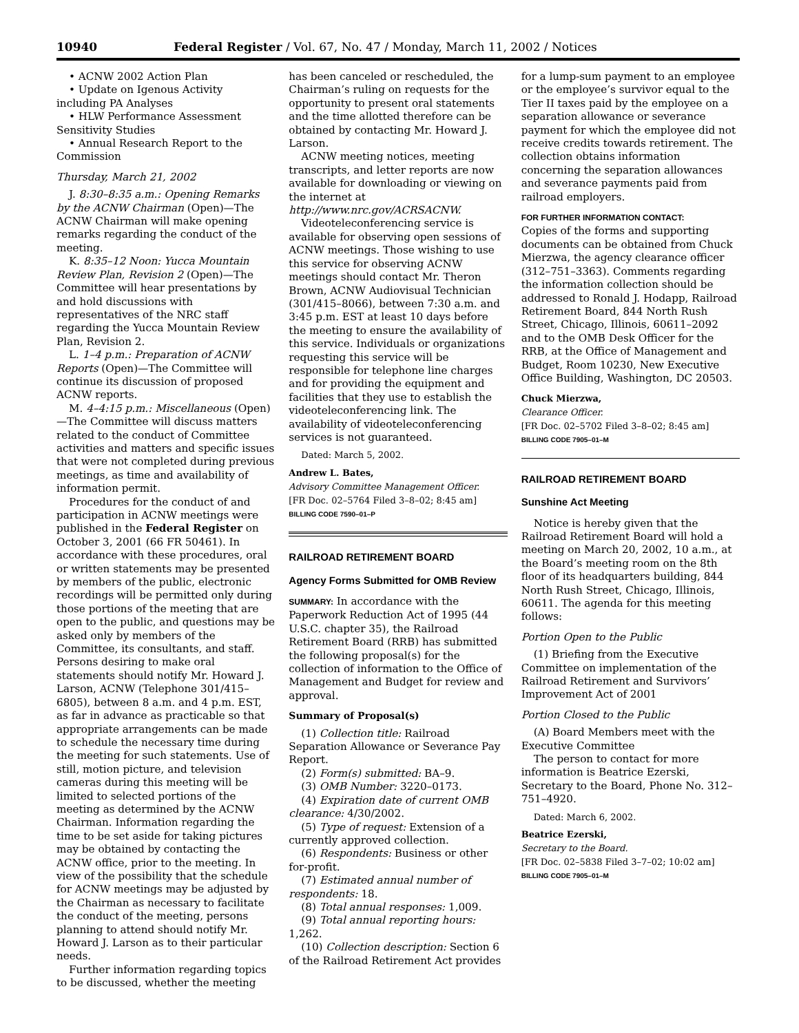10940 Federal Register / Vol. 67, No. 47 / Monday, March 11, 2002 / Notices
• ACNW 2002 Action Plan
• Update on Igenous Activity including PA Analyses
• HLW Performance Assessment Sensitivity Studies
• Annual Research Report to the Commission
Thursday, March 21, 2002
J. 8:30–8:35 a.m.: Opening Remarks by the ACNW Chairman (Open)—The ACNW Chairman will make opening remarks regarding the conduct of the meeting.
K. 8:35–12 Noon: Yucca Mountain Review Plan, Revision 2 (Open)—The Committee will hear presentations by and hold discussions with representatives of the NRC staff regarding the Yucca Mountain Review Plan, Revision 2.
L. 1–4 p.m.: Preparation of ACNW Reports (Open)—The Committee will continue its discussion of proposed ACNW reports.
M. 4–4:15 p.m.: Miscellaneous (Open)—The Committee will discuss matters related to the conduct of Committee activities and matters and specific issues that were not completed during previous meetings, as time and availability of information permit.
Procedures for the conduct of and participation in ACNW meetings were published in the Federal Register on October 3, 2001 (66 FR 50461). In accordance with these procedures, oral or written statements may be presented by members of the public, electronic recordings will be permitted only during those portions of the meeting that are open to the public, and questions may be asked only by members of the Committee, its consultants, and staff. Persons desiring to make oral statements should notify Mr. Howard J. Larson, ACNW (Telephone 301/415–6805), between 8 a.m. and 4 p.m. EST, as far in advance as practicable so that appropriate arrangements can be made to schedule the necessary time during the meeting for such statements. Use of still, motion picture, and television cameras during this meeting will be limited to selected portions of the meeting as determined by the ACNW Chairman. Information regarding the time to be set aside for taking pictures may be obtained by contacting the ACNW office, prior to the meeting. In view of the possibility that the schedule for ACNW meetings may be adjusted by the Chairman as necessary to facilitate the conduct of the meeting, persons planning to attend should notify Mr. Howard J. Larson as to their particular needs.
Further information regarding topics to be discussed, whether the meeting
has been canceled or rescheduled, the Chairman’s ruling on requests for the opportunity to present oral statements and the time allotted therefore can be obtained by contacting Mr. Howard J. Larson.
ACNW meeting notices, meeting transcripts, and letter reports are now available for downloading or viewing on the internet at http://www.nrc.gov/ACRSACNW.
Videoteleconferencing service is available for observing open sessions of ACNW meetings. Those wishing to use this service for observing ACNW meetings should contact Mr. Theron Brown, ACNW Audiovisual Technician (301/415–8066), between 7:30 a.m. and 3:45 p.m. EST at least 10 days before the meeting to ensure the availability of this service. Individuals or organizations requesting this service will be responsible for telephone line charges and for providing the equipment and facilities that they use to establish the videoteleconferencing link. The availability of videoteleconferencing services is not guaranteed.
Dated: March 5, 2002.
Andrew L. Bates,
Advisory Committee Management Officer.
[FR Doc. 02–5764 Filed 3–8–02; 8:45 am]
BILLING CODE 7590–01–P
RAILROAD RETIREMENT BOARD
Agency Forms Submitted for OMB Review
SUMMARY: In accordance with the Paperwork Reduction Act of 1995 (44 U.S.C. chapter 35), the Railroad Retirement Board (RRB) has submitted the following proposal(s) for the collection of information to the Office of Management and Budget for review and approval.
Summary of Proposal(s)
(1) Collection title: Railroad Separation Allowance or Severance Pay Report.
(2) Form(s) submitted: BA–9.
(3) OMB Number: 3220–0173.
(4) Expiration date of current OMB clearance: 4/30/2002.
(5) Type of request: Extension of a currently approved collection.
(6) Respondents: Business or other for-profit.
(7) Estimated annual number of respondents: 18.
(8) Total annual responses: 1,009.
(9) Total annual reporting hours: 1,262.
(10) Collection description: Section 6 of the Railroad Retirement Act provides
for a lump-sum payment to an employee or the employee’s survivor equal to the Tier II taxes paid by the employee on a separation allowance or severance payment for which the employee did not receive credits towards retirement. The collection obtains information concerning the separation allowances and severance payments paid from railroad employers.
FOR FURTHER INFORMATION CONTACT:
Copies of the forms and supporting documents can be obtained from Chuck Mierzwa, the agency clearance officer (312–751–3363). Comments regarding the information collection should be addressed to Ronald J. Hodapp, Railroad Retirement Board, 844 North Rush Street, Chicago, Illinois, 60611–2092 and to the OMB Desk Officer for the RRB, at the Office of Management and Budget, Room 10230, New Executive Office Building, Washington, DC 20503.
Chuck Mierzwa,
Clearance Officer.
[FR Doc. 02–5702 Filed 3–8–02; 8:45 am]
BILLING CODE 7905–01–M
RAILROAD RETIREMENT BOARD
Sunshine Act Meeting
Notice is hereby given that the Railroad Retirement Board will hold a meeting on March 20, 2002, 10 a.m., at the Board’s meeting room on the 8th floor of its headquarters building, 844 North Rush Street, Chicago, Illinois, 60611. The agenda for this meeting follows:
Portion Open to the Public
(1) Briefing from the Executive Committee on implementation of the Railroad Retirement and Survivors’ Improvement Act of 2001
Portion Closed to the Public
(A) Board Members meet with the Executive Committee
The person to contact for more information is Beatrice Ezerski, Secretary to the Board, Phone No. 312–751–4920.
Dated: March 6, 2002.
Beatrice Ezerski,
Secretary to the Board.
[FR Doc. 02–5838 Filed 3–7–02; 10:02 am]
BILLING CODE 7905–01–M